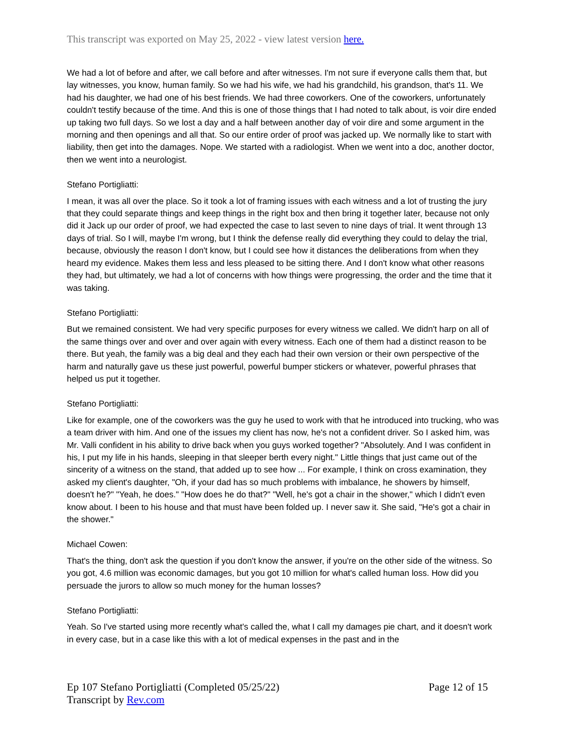This transcript was exported on May 25, 2022 - view latest version here.
We had a lot of before and after, we call before and after witnesses. I'm not sure if everyone calls them that, but lay witnesses, you know, human family. So we had his wife, we had his grandchild, his grandson, that's 11. We had his daughter, we had one of his best friends. We had three coworkers. One of the coworkers, unfortunately couldn't testify because of the time. And this is one of those things that I had noted to talk about, is voir dire ended up taking two full days. So we lost a day and a half between another day of voir dire and some argument in the morning and then openings and all that. So our entire order of proof was jacked up. We normally like to start with liability, then get into the damages. Nope. We started with a radiologist. When we went into a doc, another doctor, then we went into a neurologist.
Stefano Portigliatti:
I mean, it was all over the place. So it took a lot of framing issues with each witness and a lot of trusting the jury that they could separate things and keep things in the right box and then bring it together later, because not only did it Jack up our order of proof, we had expected the case to last seven to nine days of trial. It went through 13 days of trial. So I will, maybe I'm wrong, but I think the defense really did everything they could to delay the trial, because, obviously the reason I don't know, but I could see how it distances the deliberations from when they heard my evidence. Makes them less and less pleased to be sitting there. And I don't know what other reasons they had, but ultimately, we had a lot of concerns with how things were progressing, the order and the time that it was taking.
Stefano Portigliatti:
But we remained consistent. We had very specific purposes for every witness we called. We didn't harp on all of the same things over and over and over again with every witness. Each one of them had a distinct reason to be there. But yeah, the family was a big deal and they each had their own version or their own perspective of the harm and naturally gave us these just powerful, powerful bumper stickers or whatever, powerful phrases that helped us put it together.
Stefano Portigliatti:
Like for example, one of the coworkers was the guy he used to work with that he introduced into trucking, who was a team driver with him. And one of the issues my client has now, he's not a confident driver. So I asked him, was Mr. Valli confident in his ability to drive back when you guys worked together? "Absolutely. And I was confident in his, I put my life in his hands, sleeping in that sleeper berth every night." Little things that just came out of the sincerity of a witness on the stand, that added up to see how ... For example, I think on cross examination, they asked my client's daughter, "Oh, if your dad has so much problems with imbalance, he showers by himself, doesn't he?" "Yeah, he does." "How does he do that?" "Well, he's got a chair in the shower," which I didn't even know about. I been to his house and that must have been folded up. I never saw it. She said, "He's got a chair in the shower."
Michael Cowen:
That's the thing, don't ask the question if you don't know the answer, if you're on the other side of the witness. So you got, 4.6 million was economic damages, but you got 10 million for what's called human loss. How did you persuade the jurors to allow so much money for the human losses?
Stefano Portigliatti:
Yeah. So I've started using more recently what's called the, what I call my damages pie chart, and it doesn't work in every case, but in a case like this with a lot of medical expenses in the past and in the
Ep 107 Stefano Portigliatti (Completed 05/25/22)
Transcript by Rev.com
Page 12 of 15